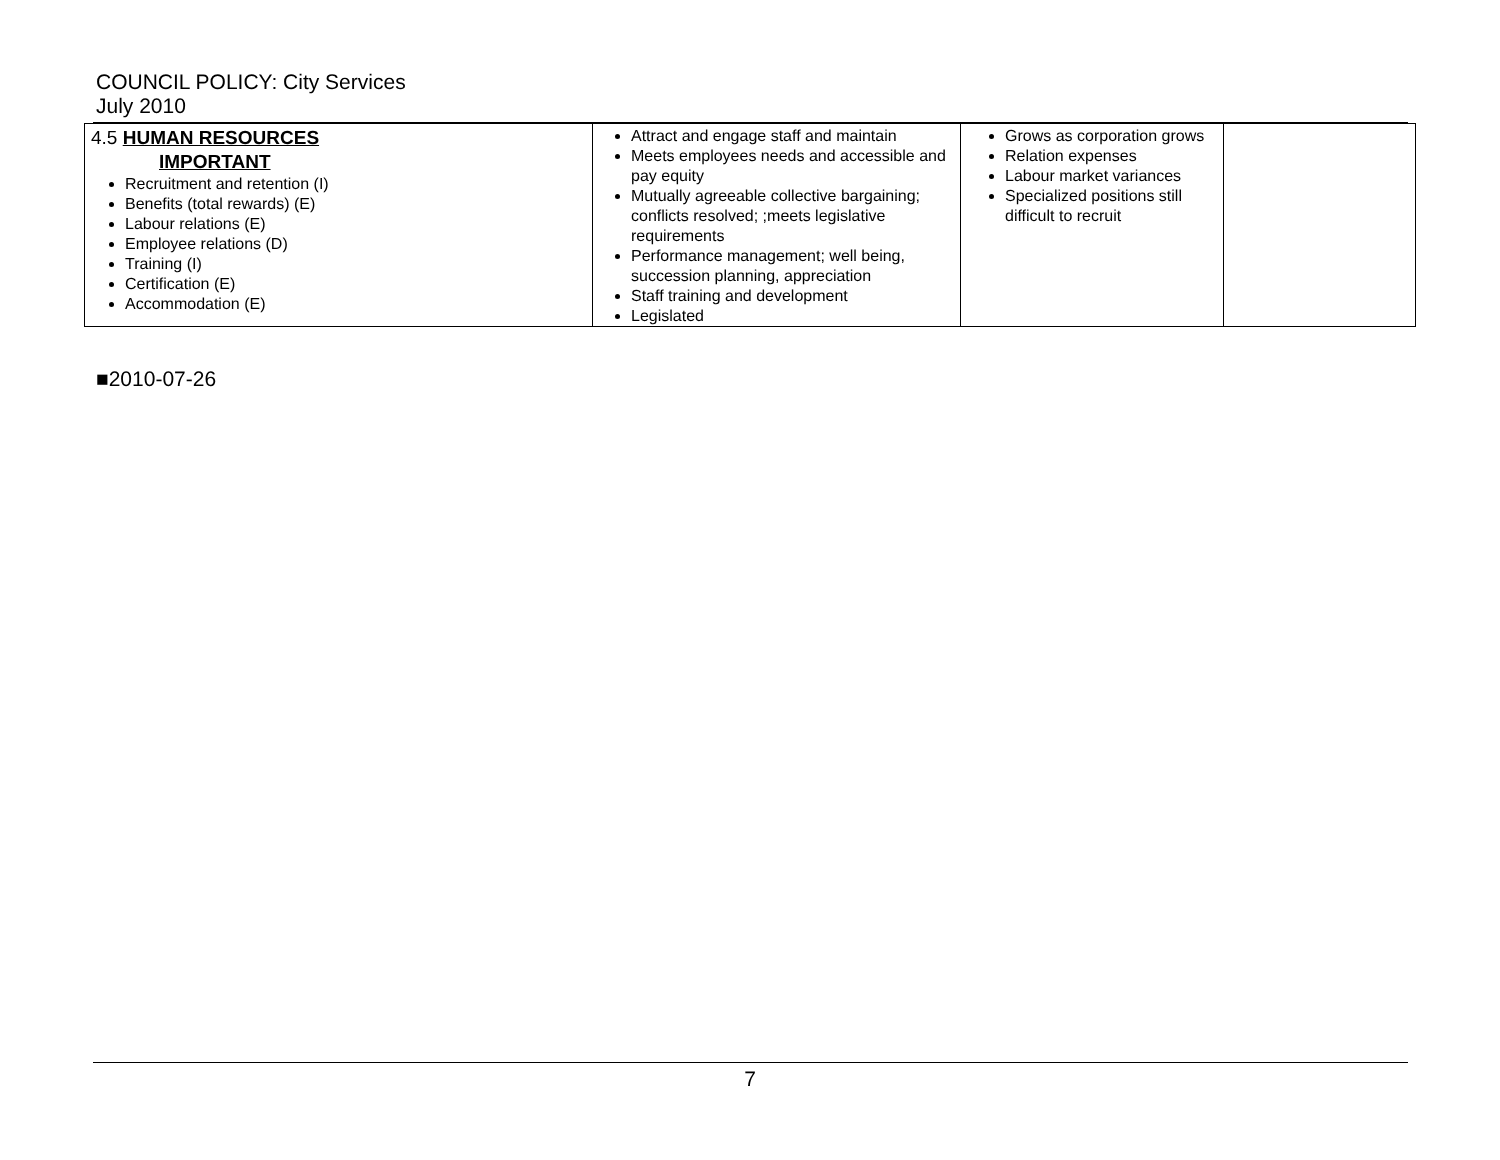COUNCIL POLICY: City Services
July 2010
| 4.5 HUMAN RESOURCES IMPORTANT Recruitment and retention (I) Benefits (total rewards) (E) Labour relations (E) Employee relations (D) Training (I) Certification (E) Accommodation (E) | Attract and engage staff and maintain Meets employees needs and accessible and pay equity Mutually agreeable collective bargaining; conflicts resolved; ;meets legislative requirements Performance management; well being, succession planning, appreciation Staff training and development Legislated | Grows as corporation grows Relation expenses Labour market variances Specialized positions still difficult to recruit | |
■2010-07-26
7